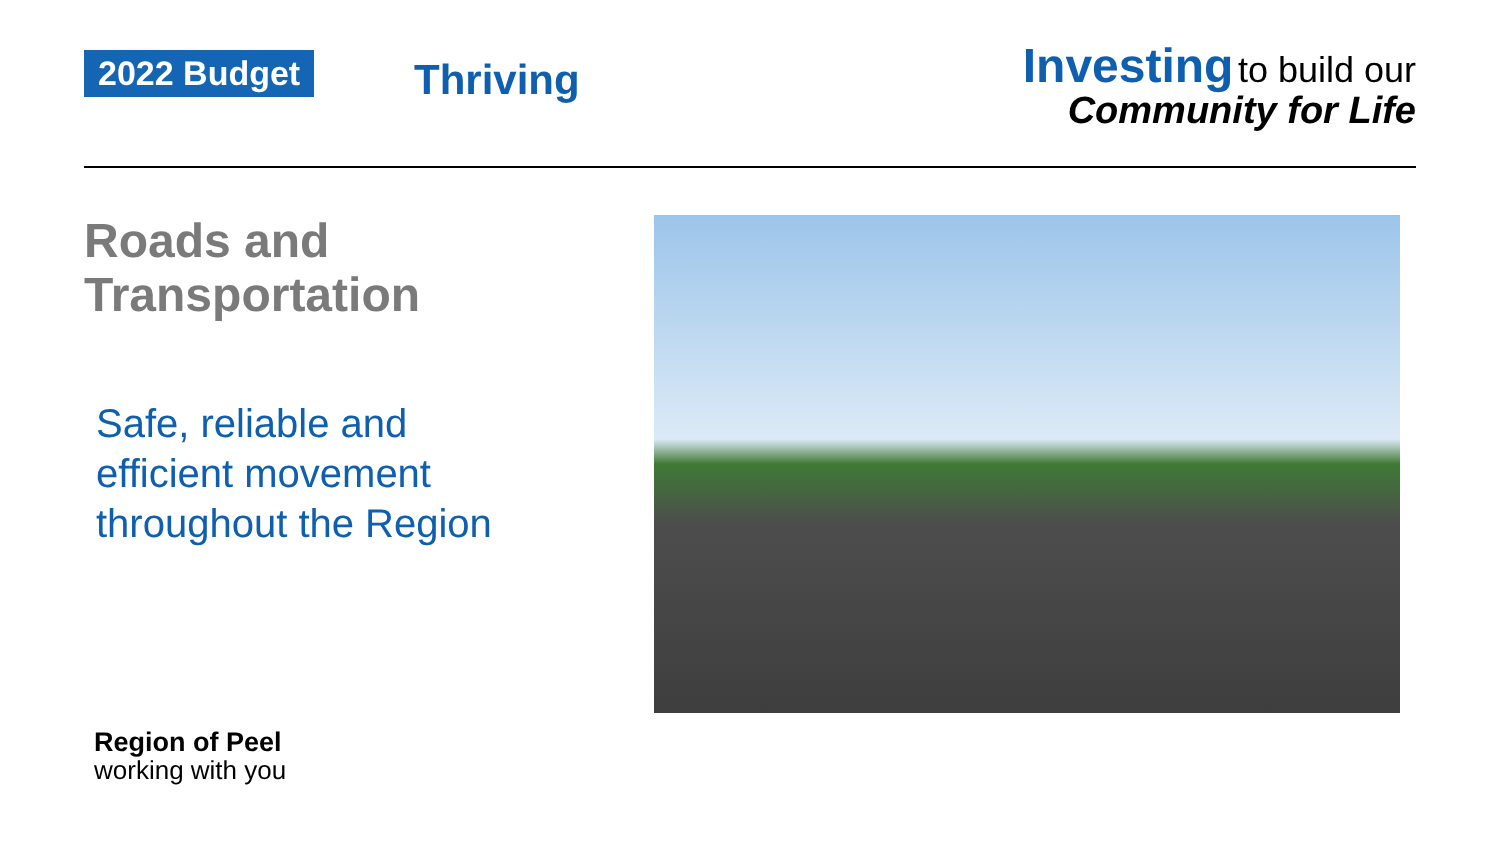2022 Budget Thriving
Investing to build our
Community for Life
Roads and
Transportation
Safe, reliable and
efficient movement
throughout the Region
Region of Peel
working with you